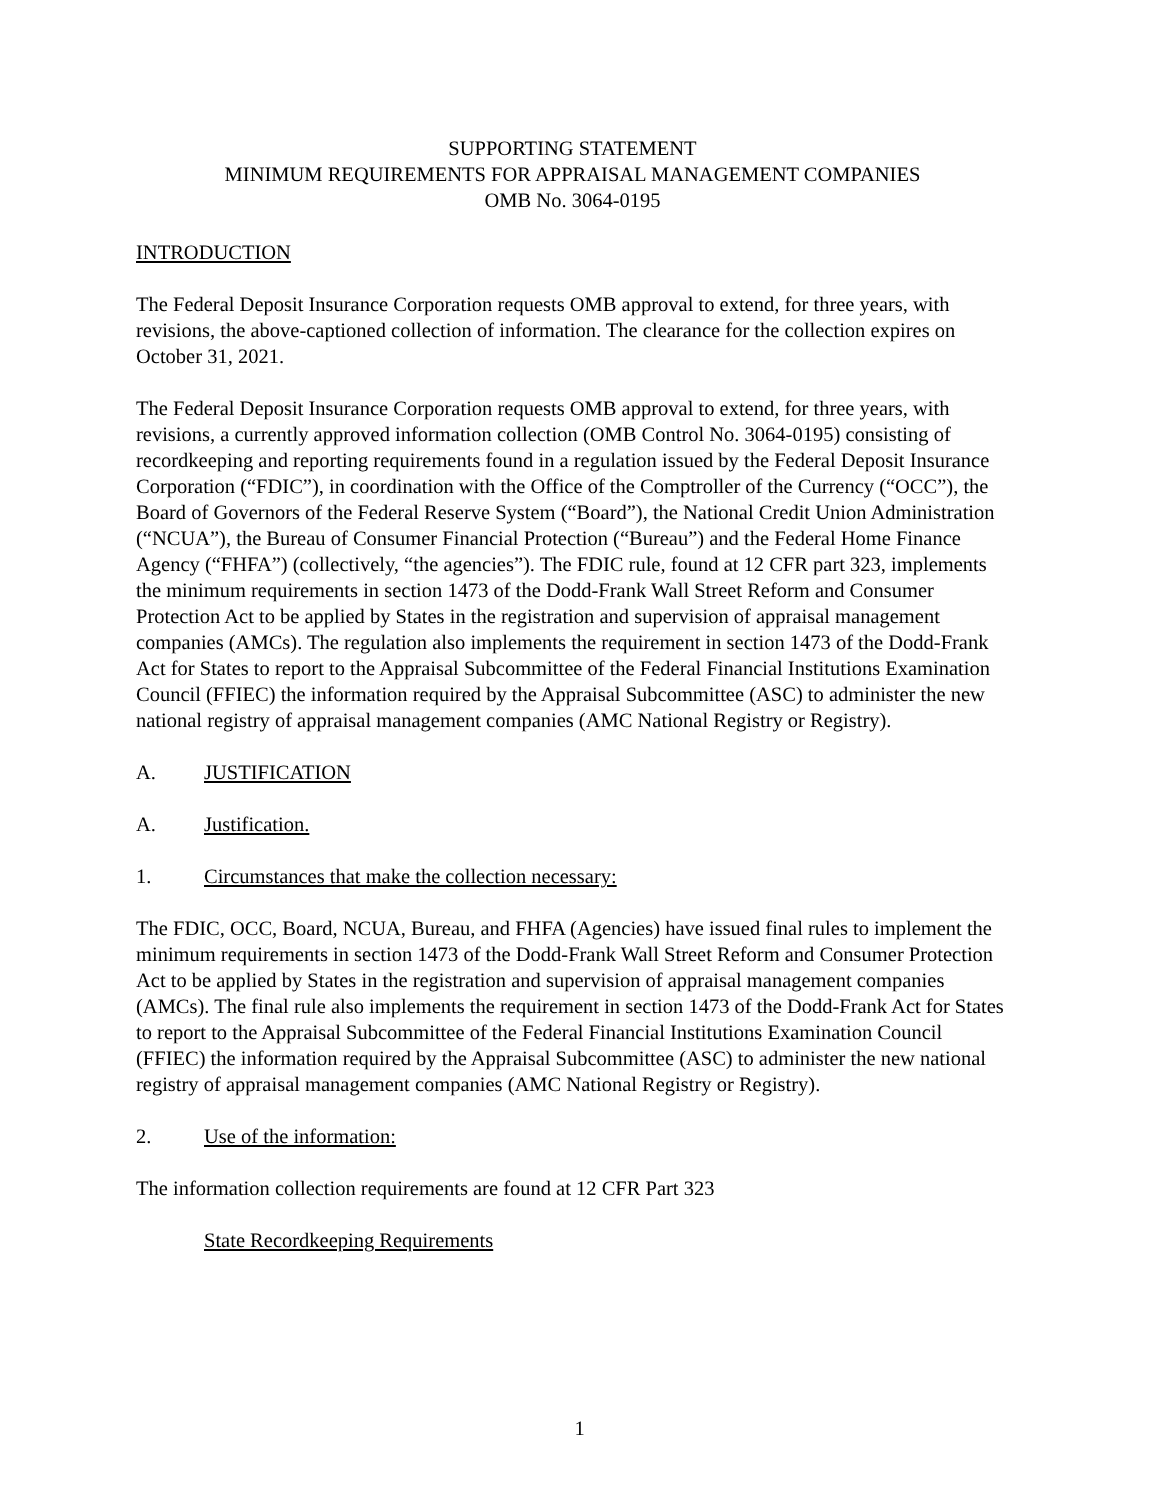SUPPORTING STATEMENT
MINIMUM REQUIREMENTS FOR APPRAISAL MANAGEMENT COMPANIES
OMB No. 3064-0195
INTRODUCTION
The Federal Deposit Insurance Corporation requests OMB approval to extend, for three years, with revisions, the above-captioned collection of information. The clearance for the collection expires on October 31, 2021.
The Federal Deposit Insurance Corporation requests OMB approval to extend, for three years, with revisions, a currently approved information collection (OMB Control No. 3064-0195) consisting of recordkeeping and reporting requirements found in a regulation issued by the Federal Deposit Insurance Corporation (“FDIC”), in coordination with the Office of the Comptroller of the Currency (“OCC”), the Board of Governors of the Federal Reserve System (“Board”), the National Credit Union Administration (“NCUA”), the Bureau of Consumer Financial Protection (“Bureau”) and the Federal Home Finance Agency (“FHFA”) (collectively, “the agencies”). The FDIC rule, found at 12 CFR part 323, implements the minimum requirements in section 1473 of the Dodd-Frank Wall Street Reform and Consumer Protection Act to be applied by States in the registration and supervision of appraisal management companies (AMCs). The regulation also implements the requirement in section 1473 of the Dodd-Frank Act for States to report to the Appraisal Subcommittee of the Federal Financial Institutions Examination Council (FFIEC) the information required by the Appraisal Subcommittee (ASC) to administer the new national registry of appraisal management companies (AMC National Registry or Registry).
A. JUSTIFICATION
A. Justification.
1. Circumstances that make the collection necessary:
The FDIC, OCC, Board, NCUA, Bureau, and FHFA (Agencies) have issued final rules to implement the minimum requirements in section 1473 of the Dodd-Frank Wall Street Reform and Consumer Protection Act to be applied by States in the registration and supervision of appraisal management companies (AMCs). The final rule also implements the requirement in section 1473 of the Dodd-Frank Act for States to report to the Appraisal Subcommittee of the Federal Financial Institutions Examination Council (FFIEC) the information required by the Appraisal Subcommittee (ASC) to administer the new national registry of appraisal management companies (AMC National Registry or Registry).
2. Use of the information:
The information collection requirements are found at 12 CFR Part 323
State Recordkeeping Requirements
1